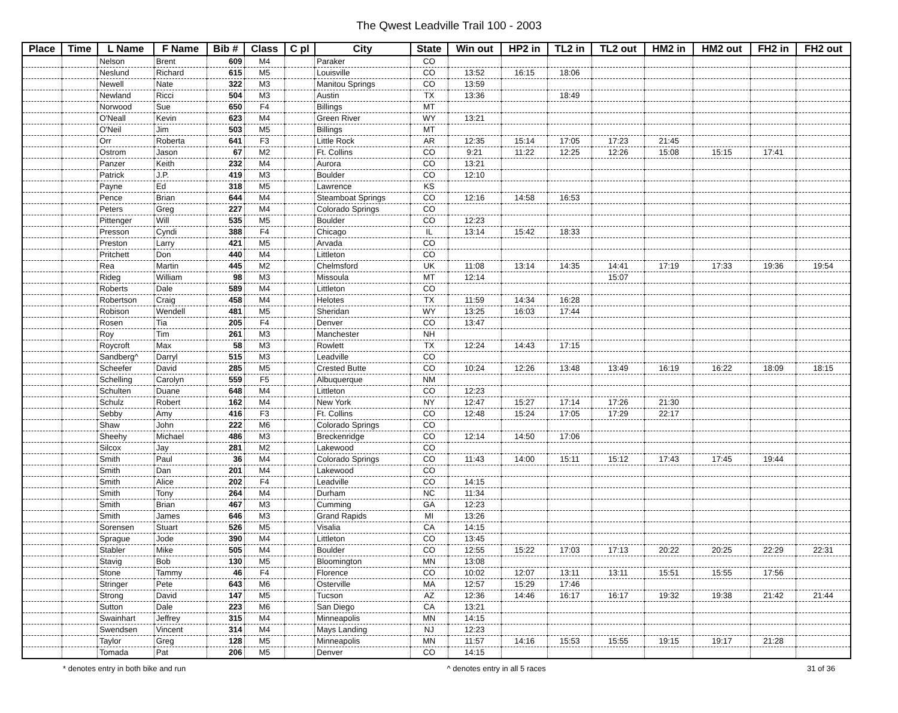The Qwest Leadville Trail 100 - 2003
| Place | Time | L Name | F Name | Bib # | Class | C pl | City | State | Win out | HP2 in | TL2 in | TL2 out | HM2 in | HM2 out | FH2 in | FH2 out |
| --- | --- | --- | --- | --- | --- | --- | --- | --- | --- | --- | --- | --- | --- | --- | --- | --- |
| | | Nelson | Brent | 609 | M4 | | Paraker | CO | | | | | | | | |
| | | Neslund | Richard | 615 | M5 | | Louisville | CO | 13:52 | 16:15 | 18:06 | | | | | |
| | | Newell | Nate | 322 | M3 | | Manitou Springs | CO | 13:59 | | | | | | | |
| | | Newland | Ricci | 504 | M3 | | Austin | TX | 13:36 | | 18:49 | | | | | |
| | | Norwood | Sue | 650 | F4 | | Billings | MT | | | | | | | | |
| | | O'Neall | Kevin | 623 | M4 | | Green River | WY | 13:21 | | | | | | | |
| | | O'Neil | Jim | 503 | M5 | | Billings | MT | | | | | | | | |
| | | Orr | Roberta | 641 | F3 | | Little Rock | AR | 12:35 | 15:14 | 17:05 | 17:23 | 21:45 | | | |
| | | Ostrom | Jason | 67 | M2 | | Ft. Collins | CO | 9:21 | 11:22 | 12:25 | 12:26 | 15:08 | 15:15 | 17:41 | |
| | | Panzer | Keith | 232 | M4 | | Aurora | CO | 13:21 | | | | | | | |
| | | Patrick | J.P. | 419 | M3 | | Boulder | CO | 12:10 | | | | | | | |
| | | Payne | Ed | 318 | M5 | | Lawrence | KS | | | | | | | | |
| | | Pence | Brian | 644 | M4 | | Steamboat Springs | CO | 12:16 | 14:58 | 16:53 | | | | | |
| | | Peters | Greg | 227 | M4 | | Colorado Springs | CO | | | | | | | | |
| | | Pittenger | Will | 535 | M5 | | Boulder | CO | 12:23 | | | | | | | |
| | | Presson | Cyndi | 388 | F4 | | Chicago | IL | 13:14 | 15:42 | 18:33 | | | | | |
| | | Preston | Larry | 421 | M5 | | Arvada | CO | | | | | | | | |
| | | Pritchett | Don | 440 | M4 | | Littleton | CO | | | | | | | | |
| | | Rea | Martin | 445 | M2 | | Chelmsford | UK | 11:08 | 13:14 | 14:35 | 14:41 | 17:19 | 17:33 | 19:36 | 19:54 |
| | | Rideg | William | 98 | M3 | | Missoula | MT | 12:14 | | | 15:07 | | | | |
| | | Roberts | Dale | 589 | M4 | | Littleton | CO | | | | | | | | |
| | | Robertson | Craig | 458 | M4 | | Helotes | TX | 11:59 | 14:34 | 16:28 | | | | | |
| | | Robison | Wendell | 481 | M5 | | Sheridan | WY | 13:25 | 16:03 | 17:44 | | | | | |
| | | Rosen | Tia | 205 | F4 | | Denver | CO | 13:47 | | | | | | | |
| | | Roy | Tim | 261 | M3 | | Manchester | NH | | | | | | | | |
| | | Roycroft | Max | 58 | M3 | | Rowlett | TX | 12:24 | 14:43 | 17:15 | | | | | |
| | | Sandberg^ | Darryl | 515 | M3 | | Leadville | CO | | | | | | | | |
| | | Scheefer | David | 285 | M5 | | Crested Butte | CO | 10:24 | 12:26 | 13:48 | 13:49 | 16:19 | 16:22 | 18:09 | 18:15 |
| | | Schelling | Carolyn | 559 | F5 | | Albuquerque | NM | | | | | | | | |
| | | Schulten | Duane | 648 | M4 | | Littleton | CO | 12:23 | | | | | | | |
| | | Schulz | Robert | 162 | M4 | | New York | NY | 12:47 | 15:27 | 17:14 | 17:26 | 21:30 | | | |
| | | Sebby | Amy | 416 | F3 | | Ft. Collins | CO | 12:48 | 15:24 | 17:05 | 17:29 | 22:17 | | | |
| | | Shaw | John | 222 | M6 | | Colorado Springs | CO | | | | | | | | |
| | | Sheehy | Michael | 486 | M3 | | Breckenridge | CO | 12:14 | 14:50 | 17:06 | | | | | |
| | | Silcox | Jay | 281 | M2 | | Lakewood | CO | | | | | | | | |
| | | Smith | Paul | 36 | M4 | | Colorado Springs | CO | 11:43 | 14:00 | 15:11 | 15:12 | 17:43 | 17:45 | 19:44 | |
| | | Smith | Dan | 201 | M4 | | Lakewood | CO | | | | | | | | |
| | | Smith | Alice | 202 | F4 | | Leadville | CO | 14:15 | | | | | | | |
| | | Smith | Tony | 264 | M4 | | Durham | NC | 11:34 | | | | | | | |
| | | Smith | Brian | 467 | M3 | | Cumming | GA | 12:23 | | | | | | | |
| | | Smith | James | 646 | M3 | | Grand Rapids | MI | 13:26 | | | | | | | |
| | | Sorensen | Stuart | 526 | M5 | | Visalia | CA | 14:15 | | | | | | | |
| | | Sprague | Jode | 390 | M4 | | Littleton | CO | 13:45 | | | | | | | |
| | | Stabler | Mike | 505 | M4 | | Boulder | CO | 12:55 | 15:22 | 17:03 | 17:13 | 20:22 | 20:25 | 22:29 | 22:31 |
| | | Stavig | Bob | 130 | M5 | | Bloomington | MN | 13:08 | | | | | | | |
| | | Stone | Tammy | 46 | F4 | | Florence | CO | 10:02 | 12:07 | 13:11 | 13:11 | 15:51 | 15:55 | 17:56 | |
| | | Stringer | Pete | 643 | M6 | | Osterville | MA | 12:57 | 15:29 | 17:46 | | | | | |
| | | Strong | David | 147 | M5 | | Tucson | AZ | 12:36 | 14:46 | 16:17 | 16:17 | 19:32 | 19:38 | 21:42 | 21:44 |
| | | Sutton | Dale | 223 | M6 | | San Diego | CA | 13:21 | | | | | | | |
| | | Swainhart | Jeffrey | 315 | M4 | | Minneapolis | MN | 14:15 | | | | | | | |
| | | Swendsen | Vincent | 314 | M4 | | Mays Landing | NJ | 12:23 | | | | | | | |
| | | Taylor | Greg | 128 | M5 | | Minneapolis | MN | 11:57 | 14:16 | 15:53 | 15:55 | 19:15 | 19:17 | 21:28 | |
| | | Tomada | Pat | 206 | M5 | | Denver | CO | 14:15 | | | | | | | |
* denotes entry in both bike and run ^ denotes entry in all 5 races 31 of 36